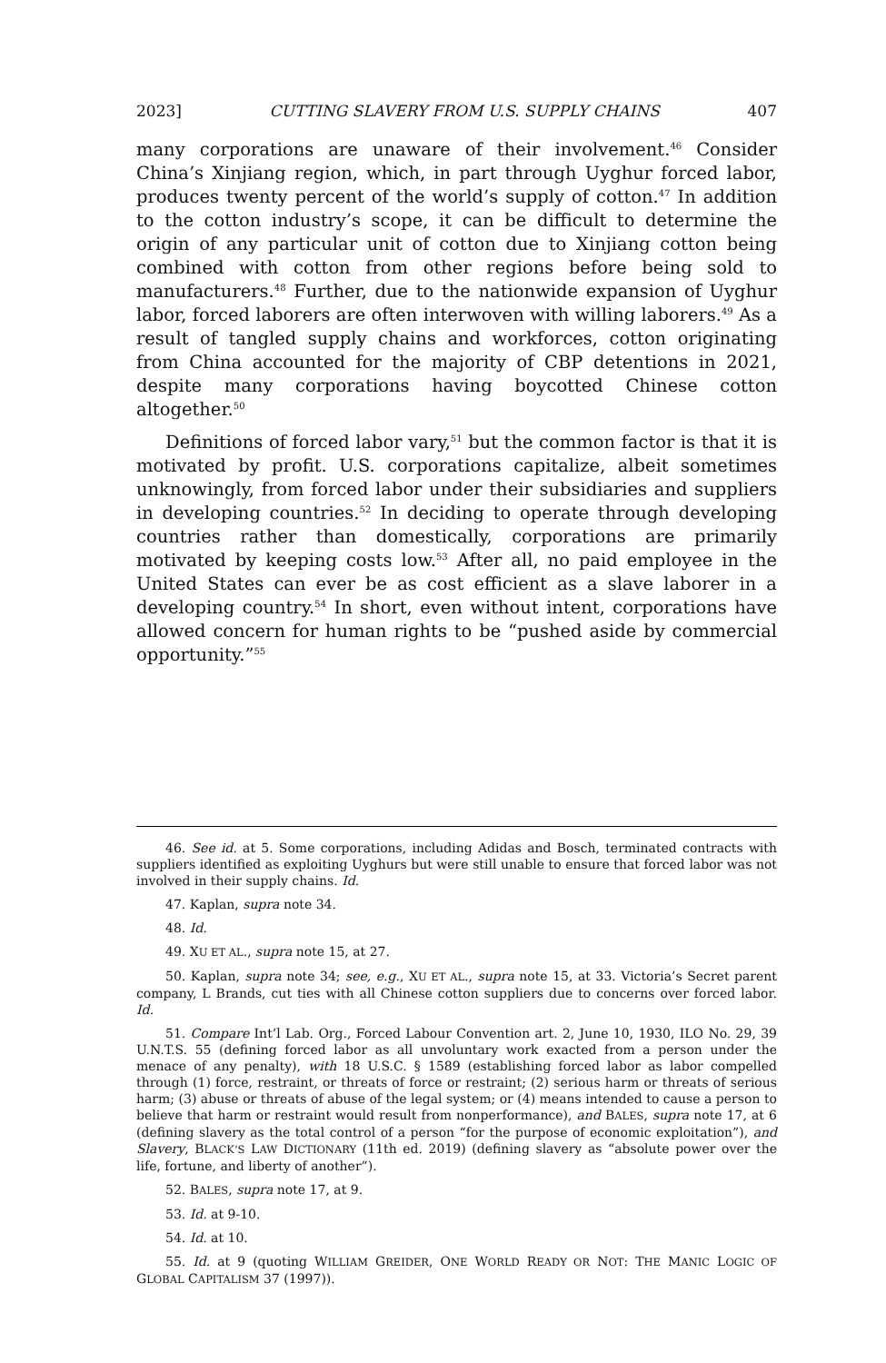2023] CUTTING SLAVERY FROM U.S. SUPPLY CHAINS 407
many corporations are unaware of their involvement.<sup>46</sup> Consider China’s Xinjiang region, which, in part through Uyghur forced labor, produces twenty percent of the world’s supply of cotton.<sup>47</sup> In addition to the cotton industry’s scope, it can be difficult to determine the origin of any particular unit of cotton due to Xinjiang cotton being combined with cotton from other regions before being sold to manufacturers.<sup>48</sup> Further, due to the nationwide expansion of Uyghur labor, forced laborers are often interwoven with willing laborers.<sup>49</sup> As a result of tangled supply chains and workforces, cotton originating from China accounted for the majority of CBP detentions in 2021, despite many corporations having boycotted Chinese cotton altogether.<sup>50</sup>
Definitions of forced labor vary,<sup>51</sup> but the common factor is that it is motivated by profit. U.S. corporations capitalize, albeit sometimes unknowingly, from forced labor under their subsidiaries and suppliers in developing countries.<sup>52</sup> In deciding to operate through developing countries rather than domestically, corporations are primarily motivated by keeping costs low.<sup>53</sup> After all, no paid employee in the United States can ever be as cost efficient as a slave laborer in a developing country.<sup>54</sup> In short, even without intent, corporations have allowed concern for human rights to be “pushed aside by commercial opportunity.”<sup>55</sup>
46. See id. at 5. Some corporations, including Adidas and Bosch, terminated contracts with suppliers identified as exploiting Uyghurs but were still unable to ensure that forced labor was not involved in their supply chains. Id.
47. Kaplan, supra note 34.
48. Id.
49. XU ET AL., supra note 15, at 27.
50. Kaplan, supra note 34; see, e.g., XU ET AL., supra note 15, at 33. Victoria’s Secret parent company, L Brands, cut ties with all Chinese cotton suppliers due to concerns over forced labor. Id.
51. Compare Int’l Lab. Org., Forced Labour Convention art. 2, June 10, 1930, ILO No. 29, 39 U.N.T.S. 55 (defining forced labor as all unvoluntary work exacted from a person under the menace of any penalty), with 18 U.S.C. § 1589 (establishing forced labor as labor compelled through (1) force, restraint, or threats of force or restraint; (2) serious harm or threats of serious harm; (3) abuse or threats of abuse of the legal system; or (4) means intended to cause a person to believe that harm or restraint would result from nonperformance), and BALES, supra note 17, at 6 (defining slavery as the total control of a person “for the purpose of economic exploitation”), and Slavery, BLACK’S LAW DICTIONARY (11th ed. 2019) (defining slavery as “absolute power over the life, fortune, and liberty of another”).
52. BALES, supra note 17, at 9.
53. Id. at 9-10.
54. Id. at 10.
55. Id. at 9 (quoting WILLIAM GREIDER, ONE WORLD READY OR NOT: THE MANIC LOGIC OF GLOBAL CAPITALISM 37 (1997)).